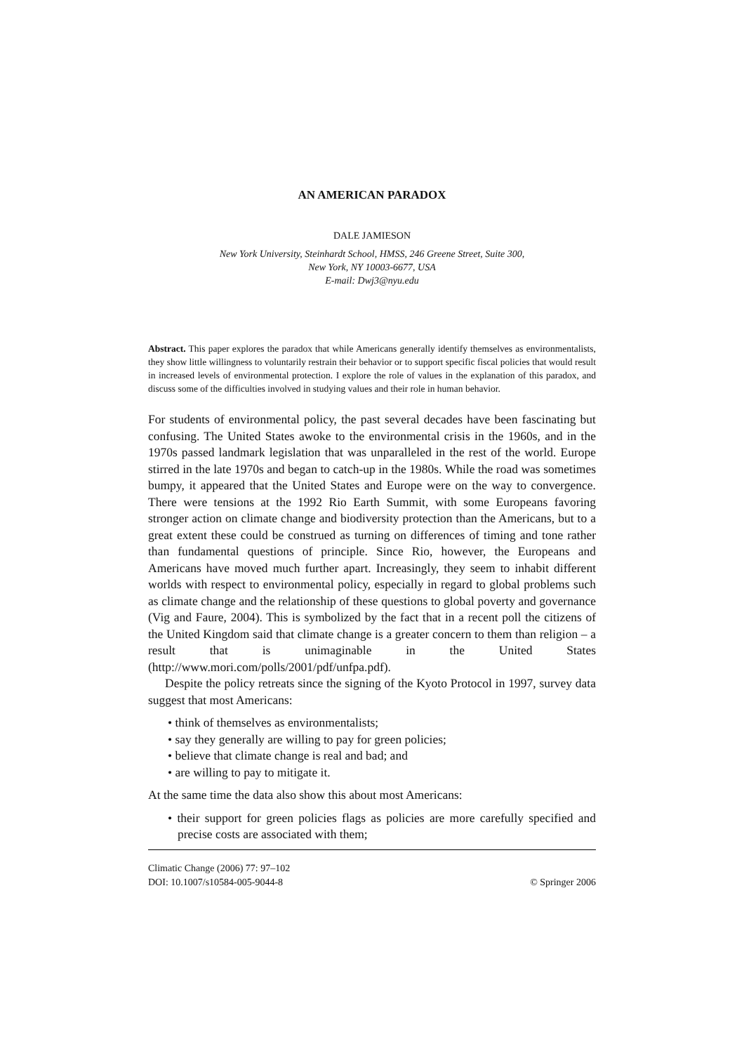AN AMERICAN PARADOX
DALE JAMIESON
New York University, Steinhardt School, HMSS, 246 Greene Street, Suite 300,
New York, NY 10003-6677, USA
E-mail: Dwj3@nyu.edu
Abstract. This paper explores the paradox that while Americans generally identify themselves as environmentalists, they show little willingness to voluntarily restrain their behavior or to support specific fiscal policies that would result in increased levels of environmental protection. I explore the role of values in the explanation of this paradox, and discuss some of the difficulties involved in studying values and their role in human behavior.
For students of environmental policy, the past several decades have been fascinating but confusing. The United States awoke to the environmental crisis in the 1960s, and in the 1970s passed landmark legislation that was unparalleled in the rest of the world. Europe stirred in the late 1970s and began to catch-up in the 1980s. While the road was sometimes bumpy, it appeared that the United States and Europe were on the way to convergence. There were tensions at the 1992 Rio Earth Summit, with some Europeans favoring stronger action on climate change and biodiversity protection than the Americans, but to a great extent these could be construed as turning on differences of timing and tone rather than fundamental questions of principle. Since Rio, however, the Europeans and Americans have moved much further apart. Increasingly, they seem to inhabit different worlds with respect to environmental policy, especially in regard to global problems such as climate change and the relationship of these questions to global poverty and governance (Vig and Faure, 2004). This is symbolized by the fact that in a recent poll the citizens of the United Kingdom said that climate change is a greater concern to them than religion – a result that is unimaginable in the United States (http://www.mori.com/polls/2001/pdf/unfpa.pdf).
Despite the policy retreats since the signing of the Kyoto Protocol in 1997, survey data suggest that most Americans:
• think of themselves as environmentalists;
• say they generally are willing to pay for green policies;
• believe that climate change is real and bad; and
• are willing to pay to mitigate it.
At the same time the data also show this about most Americans:
• their support for green policies flags as policies are more carefully specified and precise costs are associated with them;
Climatic Change (2006) 77: 97–102
DOI: 10.1007/s10584-005-9044-8
© Springer 2006